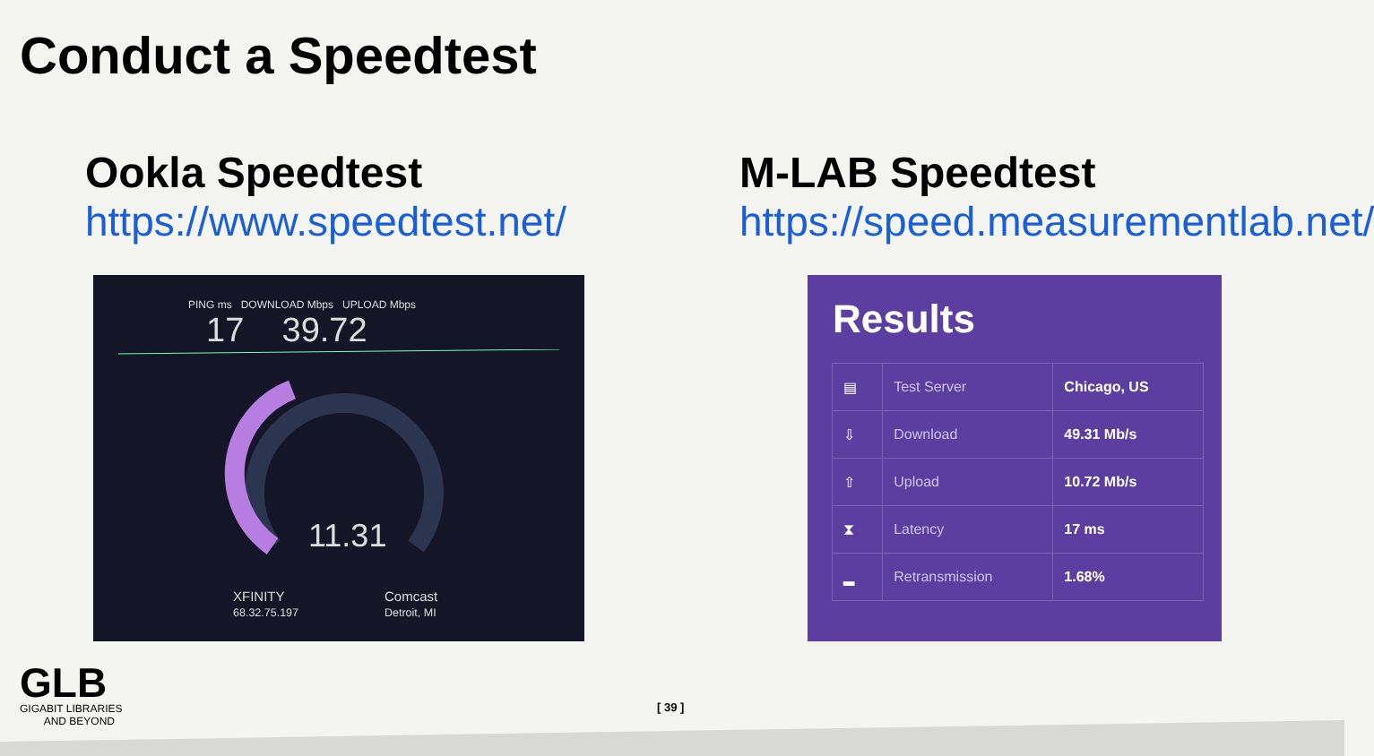Conduct a Speedtest
Ookla Speedtest
https://www.speedtest.net/
M-LAB Speedtest
https://speed.measurementlab.net/
PING ms DOWNLOAD Mbps UPLOAD Mbps
17 39.72
11.31
XFINITY
68.32.75.197
Comcast
Detroit, MI
Results
| ▤ | Test Server | Chicago, US |
| ⇩ | Download | 49.31 Mb/s |
| ⇧ | Upload | 10.72 Mb/s |
| ⧗ | Latency | 17 ms |
| ▂ | Retransmission | 1.68% |
GLB
GIGABIT LIBRARIES
AND BEYOND
[ 39 ]